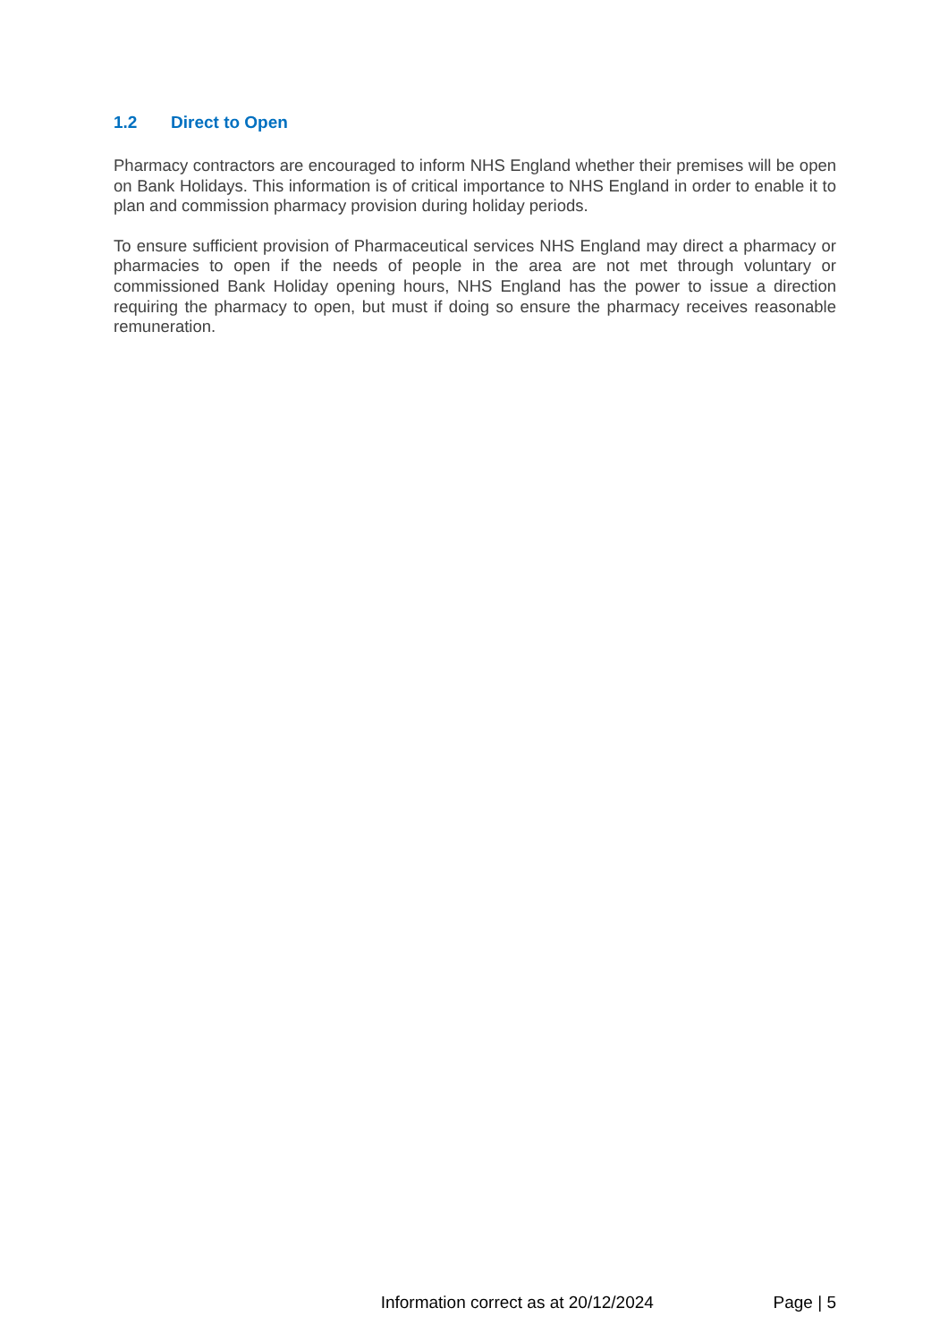1.2 Direct to Open
Pharmacy contractors are encouraged to inform NHS England whether their premises will be open on Bank Holidays. This information is of critical importance to NHS England in order to enable it to plan and commission pharmacy provision during holiday periods.
To ensure sufficient provision of Pharmaceutical services NHS England may direct a pharmacy or pharmacies to open if the needs of people in the area are not met through voluntary or commissioned Bank Holiday opening hours, NHS England has the power to issue a direction requiring the pharmacy to open, but must if doing so ensure the pharmacy receives reasonable remuneration.
Information correct as at 20/12/2024
Page | 5